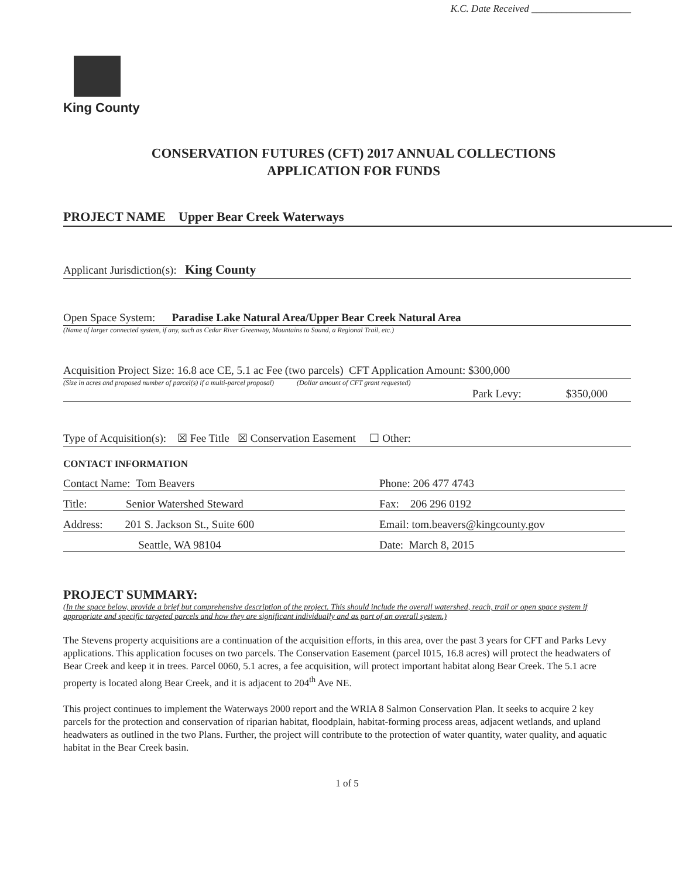King County
K.C. Date Received ____________________
CONSERVATION FUTURES (CFT) 2017 ANNUAL COLLECTIONS
APPLICATION FOR FUNDS
PROJECT NAME Upper Bear Creek Waterways
Applicant Jurisdiction(s): King County
Open Space System: Paradise Lake Natural Area/Upper Bear Creek Natural Area
(Name of larger connected system, if any, such as Cedar River Greenway, Mountains to Sound, a Regional Trail, etc.)
Acquisition Project Size: 16.8 ace CE, 5.1 ac Fee (two parcels) CFT Application Amount: $300,000
(Size in acres and proposed number of parcel(s) if a multi-parcel proposal) (Dollar amount of CFT grant requested)
Park Levy: $350,000
Type of Acquisition(s): ☒ Fee Title ☒ Conservation Easement ☐ Other:
CONTACT INFORMATION
Contact Name: Tom Beavers
Phone: 206 477 4743
Title: Senior Watershed Steward
Fax: 206 296 0192
Address: 201 S. Jackson St., Suite 600
Email: tom.beavers@kingcounty.gov
Seattle, WA 98104
Date: March 8, 2015
PROJECT SUMMARY:
(In the space below, provide a brief but comprehensive description of the project. This should include the overall watershed, reach, trail or open space system if appropriate and specific targeted parcels and how they are significant individually and as part of an overall system.)
The Stevens property acquisitions are a continuation of the acquisition efforts, in this area, over the past 3 years for CFT and Parks Levy applications. This application focuses on two parcels. The Conservation Easement (parcel I015, 16.8 acres) will protect the headwaters of Bear Creek and keep it in trees. Parcel 0060, 5.1 acres, a fee acquisition, will protect important habitat along Bear Creek. The 5.1 acre property is located along Bear Creek, and it is adjacent to 204<sup>th</sup> Ave NE.
This project continues to implement the Waterways 2000 report and the WRIA 8 Salmon Conservation Plan. It seeks to acquire 2 key parcels for the protection and conservation of riparian habitat, floodplain, habitat-forming process areas, adjacent wetlands, and upland headwaters as outlined in the two Plans. Further, the project will contribute to the protection of water quantity, water quality, and aquatic habitat in the Bear Creek basin.
1 of 5